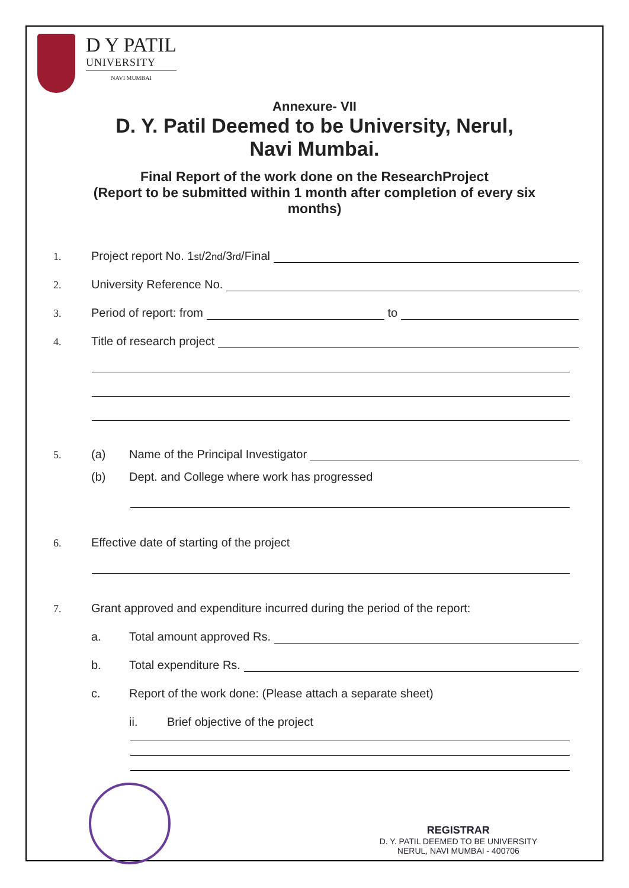D Y PATIL
UNIVERSITY
NAVI MUMBAI
Annexure- VII
D. Y. Patil Deemed to be University, Nerul,
Navi Mumbai.
Final Report of the work done on the ResearchProject
(Report to be submitted within 1 month after completion of every six
months)
1. Project report No. 1<sup>st</sup>/2<sup>nd</sup>/3<sup>rd</sup>/Final
2. University Reference No.
3. Period of report: from to
4. Title of research project
5. (a) Name of the Principal Investigator
(b) Dept. and College where work has progressed
6. Effective date of starting of the project
7. Grant approved and expenditure incurred during the period of the report:
a. Total amount approved Rs.
b. Total expenditure Rs.
c. Report of the work done: (Please attach a separate sheet)
ii. Brief objective of the project
REGISTRAR
D. Y. PATIL DEEMED TO BE UNIVERSITY
NERUL, NAVI MUMBAI - 400706